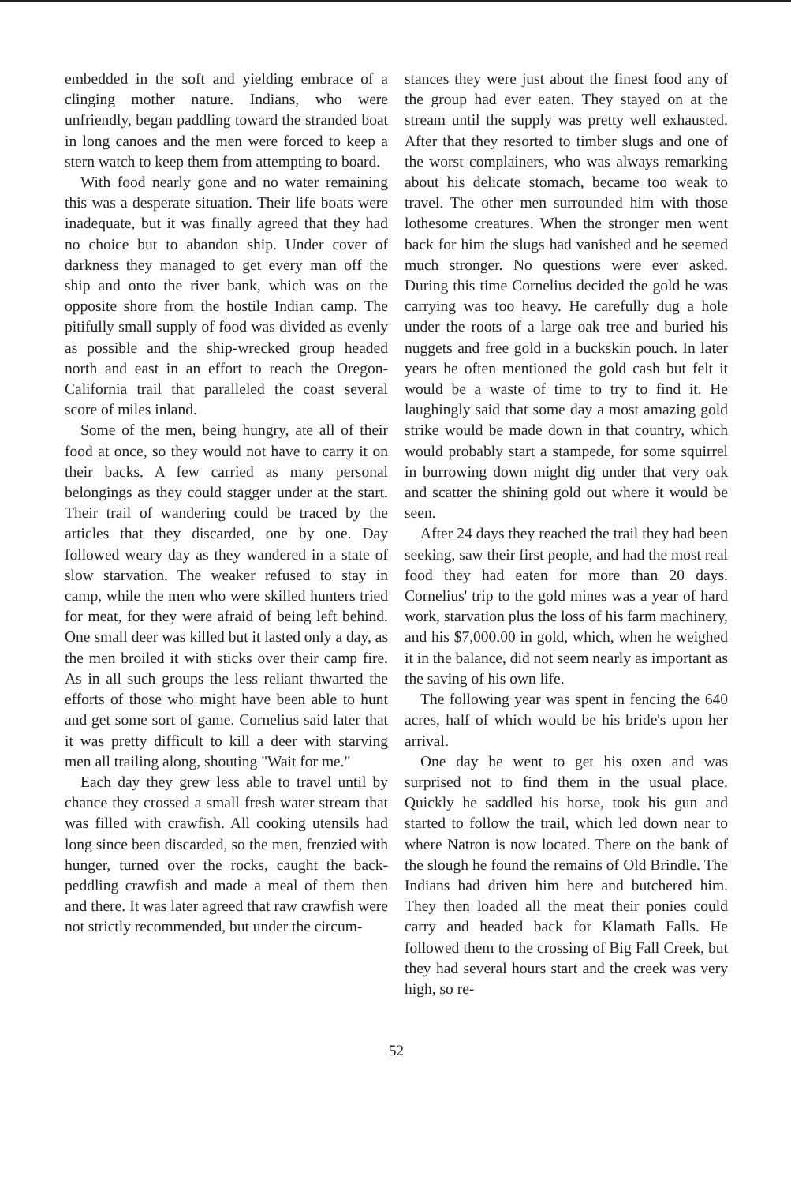embedded in the soft and yielding embrace of a clinging mother nature. Indians, who were unfriendly, began paddling toward the stranded boat in long canoes and the men were forced to keep a stern watch to keep them from attempting to board.
With food nearly gone and no water remaining this was a desperate situation. Their life boats were inadequate, but it was finally agreed that they had no choice but to abandon ship. Under cover of darkness they managed to get every man off the ship and onto the river bank, which was on the opposite shore from the hostile Indian camp. The pitifully small supply of food was divided as evenly as possible and the ship-wrecked group headed north and east in an effort to reach the Oregon-California trail that paralleled the coast several score of miles inland.
Some of the men, being hungry, ate all of their food at once, so they would not have to carry it on their backs. A few carried as many personal belongings as they could stagger under at the start. Their trail of wandering could be traced by the articles that they discarded, one by one. Day followed weary day as they wandered in a state of slow starvation. The weaker refused to stay in camp, while the men who were skilled hunters tried for meat, for they were afraid of being left behind. One small deer was killed but it lasted only a day, as the men broiled it with sticks over their camp fire. As in all such groups the less reliant thwarted the efforts of those who might have been able to hunt and get some sort of game. Cornelius said later that it was pretty difficult to kill a deer with starving men all trailing along, shouting "Wait for me."
Each day they grew less able to travel until by chance they crossed a small fresh water stream that was filled with crawfish. All cooking utensils had long since been discarded, so the men, frenzied with hunger, turned over the rocks, caught the back-peddling crawfish and made a meal of them then and there. It was later agreed that raw crawfish were not strictly recommended, but under the circum-
stances they were just about the finest food any of the group had ever eaten. They stayed on at the stream until the supply was pretty well exhausted. After that they resorted to timber slugs and one of the worst complainers, who was always remarking about his delicate stomach, became too weak to travel. The other men surrounded him with those lothesome creatures. When the stronger men went back for him the slugs had vanished and he seemed much stronger. No questions were ever asked. During this time Cornelius decided the gold he was carrying was too heavy. He carefully dug a hole under the roots of a large oak tree and buried his nuggets and free gold in a buckskin pouch. In later years he often mentioned the gold cash but felt it would be a waste of time to try to find it. He laughingly said that some day a most amazing gold strike would be made down in that country, which would probably start a stampede, for some squirrel in burrowing down might dig under that very oak and scatter the shining gold out where it would be seen.
After 24 days they reached the trail they had been seeking, saw their first people, and had the most real food they had eaten for more than 20 days. Cornelius' trip to the gold mines was a year of hard work, starvation plus the loss of his farm machinery, and his $7,000.00 in gold, which, when he weighed it in the balance, did not seem nearly as important as the saving of his own life.
The following year was spent in fencing the 640 acres, half of which would be his bride's upon her arrival.
One day he went to get his oxen and was surprised not to find them in the usual place. Quickly he saddled his horse, took his gun and started to follow the trail, which led down near to where Natron is now located. There on the bank of the slough he found the remains of Old Brindle. The Indians had driven him here and butchered him. They then loaded all the meat their ponies could carry and headed back for Klamath Falls. He followed them to the crossing of Big Fall Creek, but they had several hours start and the creek was very high, so re-
52